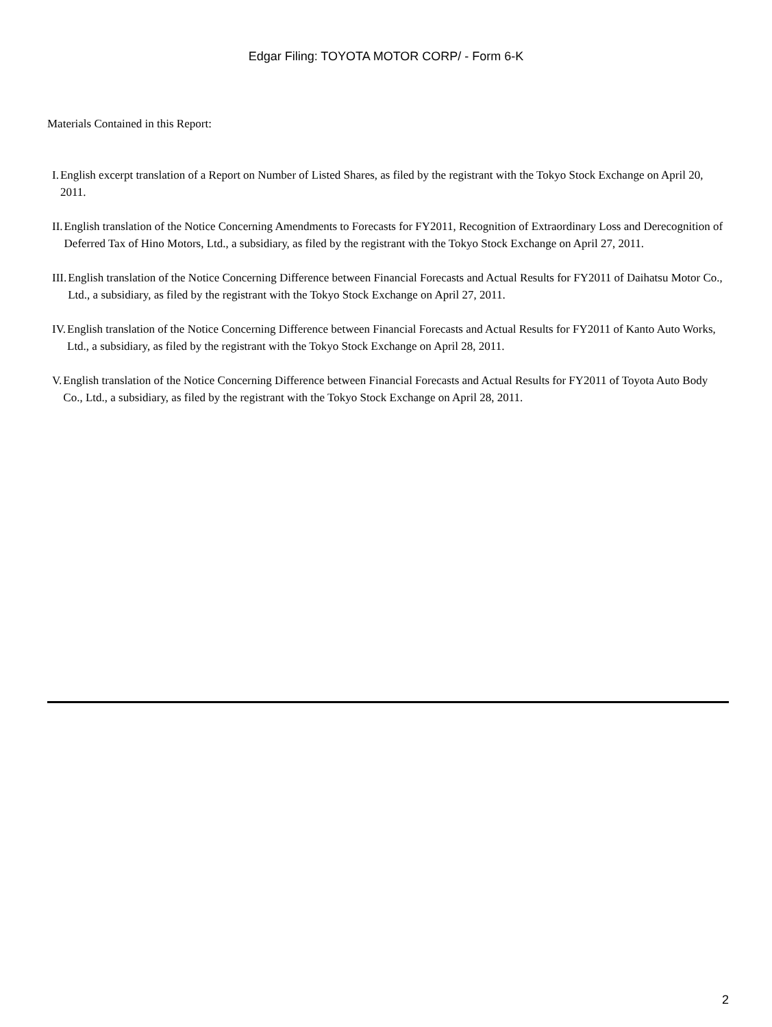Edgar Filing: TOYOTA MOTOR CORP/ - Form 6-K
Materials Contained in this Report:
I. English excerpt translation of a Report on Number of Listed Shares, as filed by the registrant with the Tokyo Stock Exchange on April 20, 2011.
II. English translation of the Notice Concerning Amendments to Forecasts for FY2011, Recognition of Extraordinary Loss and Derecognition of Deferred Tax of Hino Motors, Ltd., a subsidiary, as filed by the registrant with the Tokyo Stock Exchange on April 27, 2011.
III. English translation of the Notice Concerning Difference between Financial Forecasts and Actual Results for FY2011 of Daihatsu Motor Co., Ltd., a subsidiary, as filed by the registrant with the Tokyo Stock Exchange on April 27, 2011.
IV. English translation of the Notice Concerning Difference between Financial Forecasts and Actual Results for FY2011 of Kanto Auto Works, Ltd., a subsidiary, as filed by the registrant with the Tokyo Stock Exchange on April 28, 2011.
V. English translation of the Notice Concerning Difference between Financial Forecasts and Actual Results for FY2011 of Toyota Auto Body Co., Ltd., a subsidiary, as filed by the registrant with the Tokyo Stock Exchange on April 28, 2011.
2